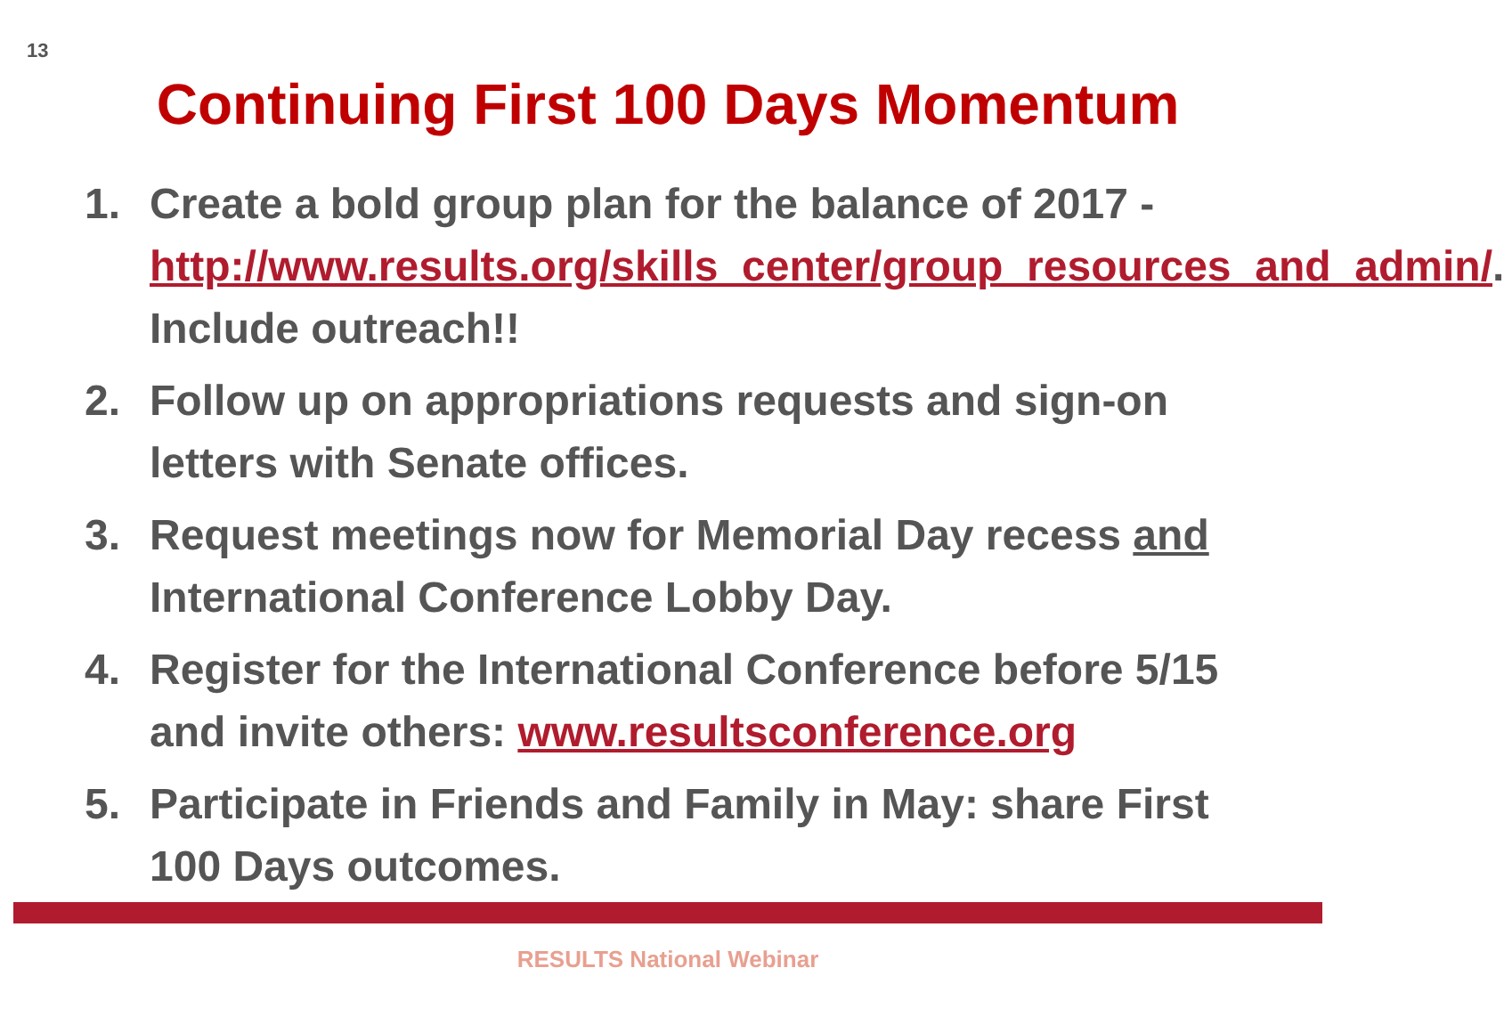13
Continuing First 100 Days Momentum
1. Create a bold group plan for the balance of 2017 - http://www.results.org/skills_center/group_resources_and_admin/. Include outreach!!
2. Follow up on appropriations requests and sign-on letters with Senate offices.
3. Request meetings now for Memorial Day recess and International Conference Lobby Day.
4. Register for the International Conference before 5/15 and invite others: www.resultsconference.org
5. Participate in Friends and Family in May: share First 100 Days outcomes.
RESULTS National Webinar